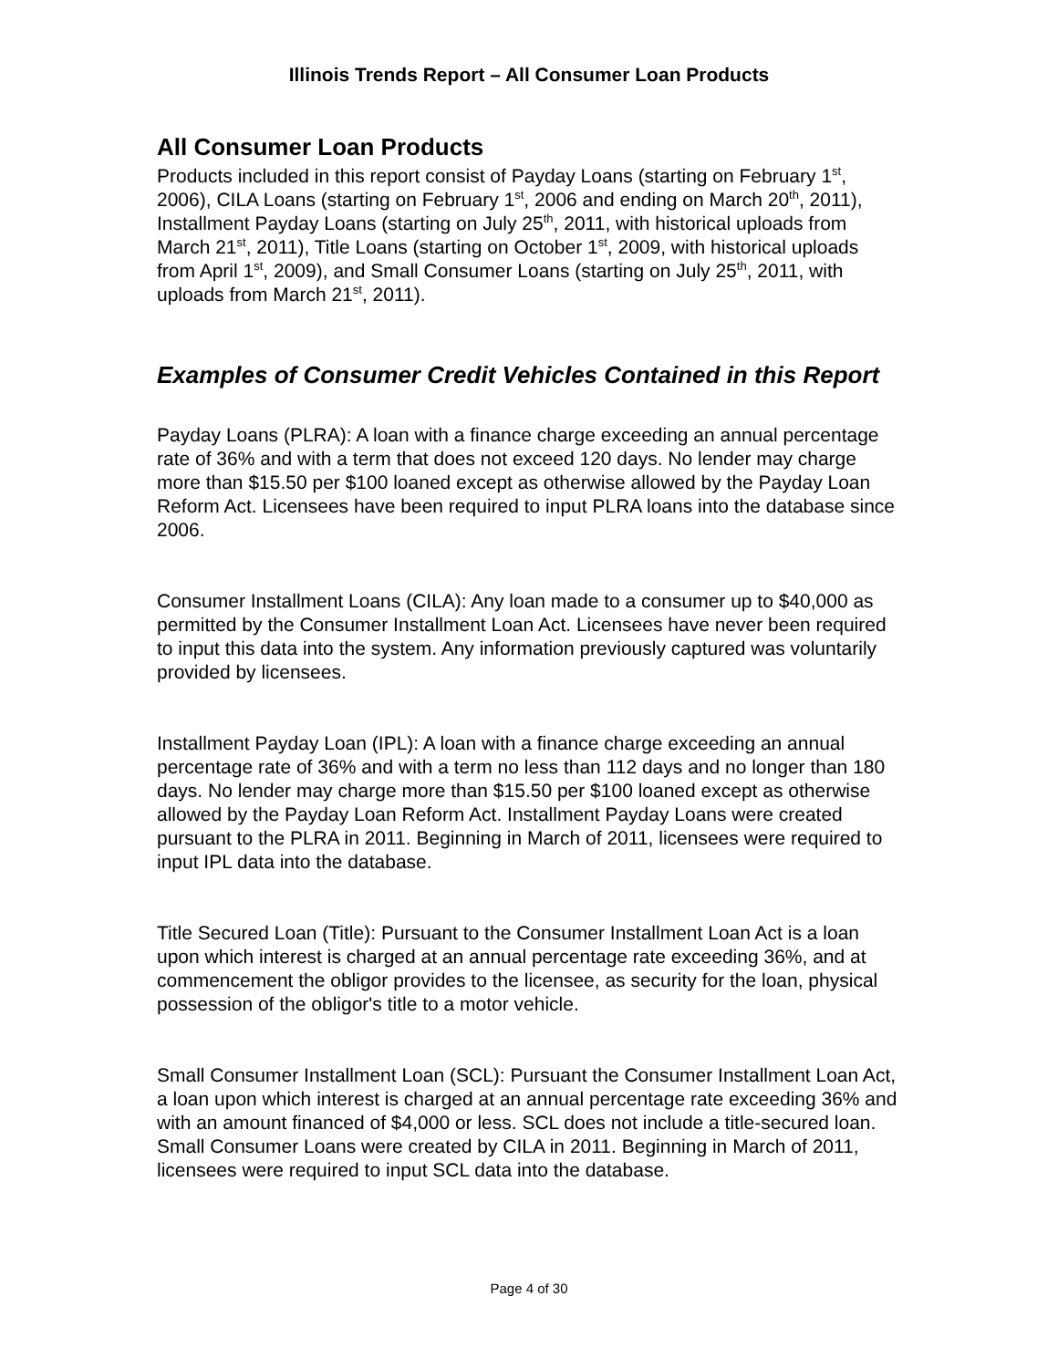Illinois Trends Report – All Consumer Loan Products
All Consumer Loan Products
Products included in this report consist of Payday Loans (starting on February 1<sup>st</sup>, 2006), CILA Loans (starting on February 1<sup>st</sup>, 2006 and ending on March 20<sup>th</sup>, 2011), Installment Payday Loans (starting on July 25<sup>th</sup>, 2011, with historical uploads from March 21<sup>st</sup>, 2011), Title Loans (starting on October 1<sup>st</sup>, 2009, with historical uploads from April 1<sup>st</sup>, 2009), and Small Consumer Loans (starting on July 25<sup>th</sup>, 2011, with uploads from March 21<sup>st</sup>, 2011).
Examples of Consumer Credit Vehicles Contained in this Report
Payday Loans (PLRA): A loan with a finance charge exceeding an annual percentage rate of 36% and with a term that does not exceed 120 days. No lender may charge more than $15.50 per $100 loaned except as otherwise allowed by the Payday Loan Reform Act. Licensees have been required to input PLRA loans into the database since 2006.
Consumer Installment Loans (CILA): Any loan made to a consumer up to $40,000 as permitted by the Consumer Installment Loan Act. Licensees have never been required to input this data into the system. Any information previously captured was voluntarily provided by licensees.
Installment Payday Loan (IPL): A loan with a finance charge exceeding an annual percentage rate of 36% and with a term no less than 112 days and no longer than 180 days. No lender may charge more than $15.50 per $100 loaned except as otherwise allowed by the Payday Loan Reform Act. Installment Payday Loans were created pursuant to the PLRA in 2011. Beginning in March of 2011, licensees were required to input IPL data into the database.
Title Secured Loan (Title): Pursuant to the Consumer Installment Loan Act is a loan upon which interest is charged at an annual percentage rate exceeding 36%, and at commencement the obligor provides to the licensee, as security for the loan, physical possession of the obligor's title to a motor vehicle.
Small Consumer Installment Loan (SCL): Pursuant the Consumer Installment Loan Act, a loan upon which interest is charged at an annual percentage rate exceeding 36% and with an amount financed of $4,000 or less. SCL does not include a title-secured loan. Small Consumer Loans were created by CILA in 2011. Beginning in March of 2011, licensees were required to input SCL data into the database.
Page 4 of 30